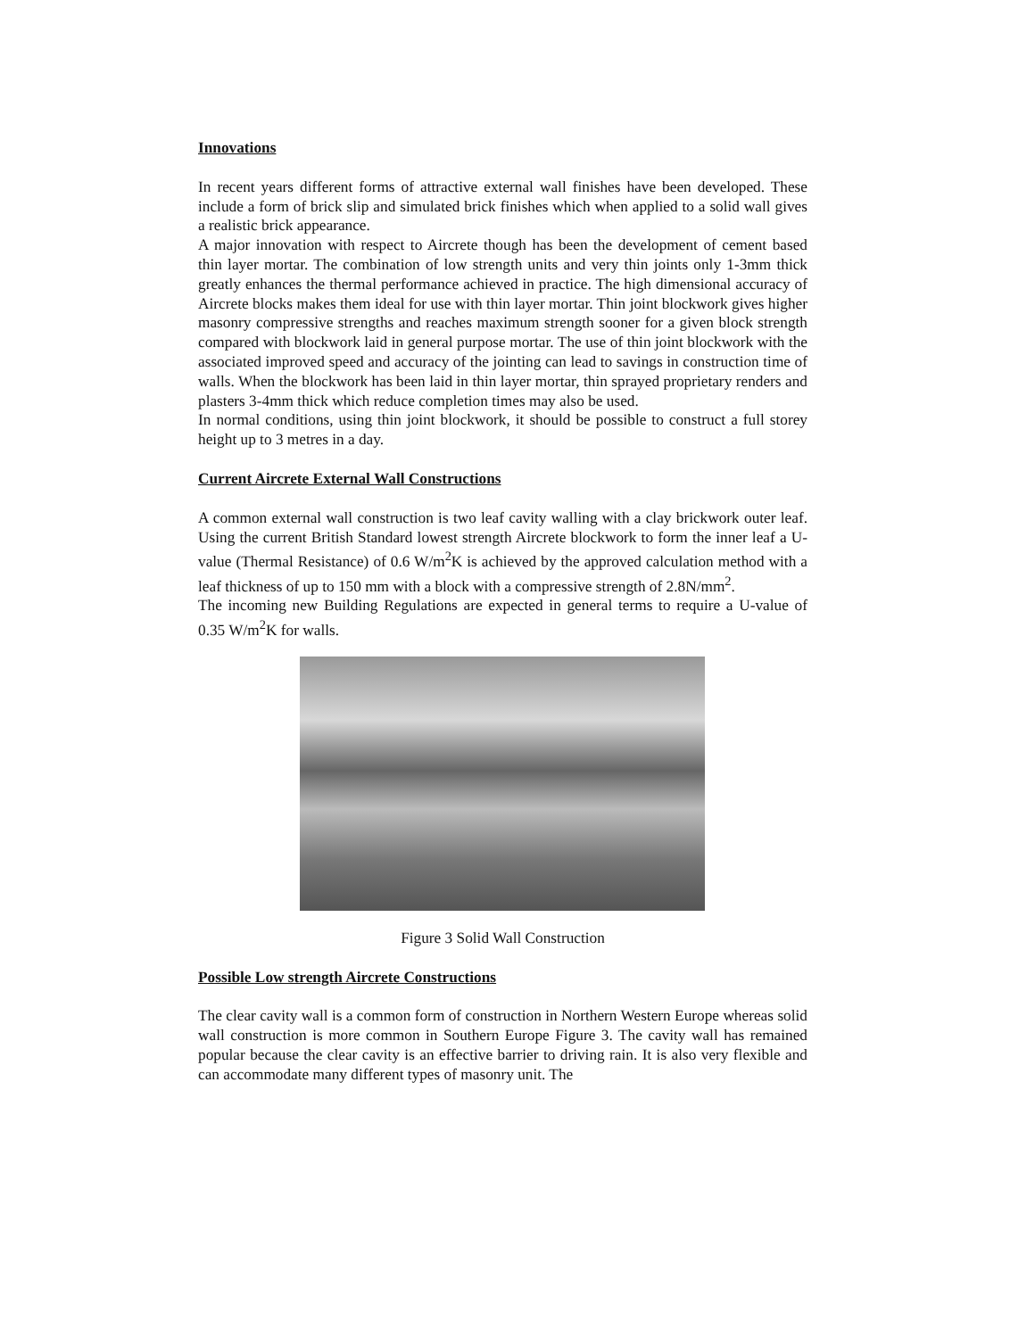Innovations
In recent years different forms of attractive external wall finishes have been developed. These include a form of brick slip and simulated brick finishes which when applied to a solid wall gives a realistic brick appearance.
A major innovation with respect to Aircrete though has been the development of cement based thin layer mortar. The combination of low strength units and very thin joints only 1-3mm thick greatly enhances the thermal performance achieved in practice. The high dimensional accuracy of Aircrete blocks makes them ideal for use with thin layer mortar. Thin joint blockwork gives higher masonry compressive strengths and reaches maximum strength sooner for a given block strength compared with blockwork laid in general purpose mortar. The use of thin joint blockwork with the associated improved speed and accuracy of the jointing can lead to savings in construction time of walls. When the blockwork has been laid in thin layer mortar, thin sprayed proprietary renders and plasters 3-4mm thick which reduce completion times may also be used.
In normal conditions, using thin joint blockwork, it should be possible to construct a full storey height up to 3 metres in a day.
Current Aircrete External Wall Constructions
A common external wall construction is two leaf cavity walling with a clay brickwork outer leaf. Using the current British Standard lowest strength Aircrete blockwork to form the inner leaf a U-value (Thermal Resistance) of 0.6 W/m<sup>2</sup>K is achieved by the approved calculation method with a leaf thickness of up to 150 mm with a block with a compressive strength of 2.8N/mm<sup>2</sup>.
The incoming new Building Regulations are expected in general terms to require a U-value of 0.35 W/m<sup>2</sup>K for walls.
Figure 3 Solid Wall Construction
Possible Low strength Aircrete Constructions
The clear cavity wall is a common form of construction in Northern Western Europe whereas solid wall construction is more common in Southern Europe Figure 3. The cavity wall has remained popular because the clear cavity is an effective barrier to driving rain. It is also very flexible and can accommodate many different types of masonry unit. The